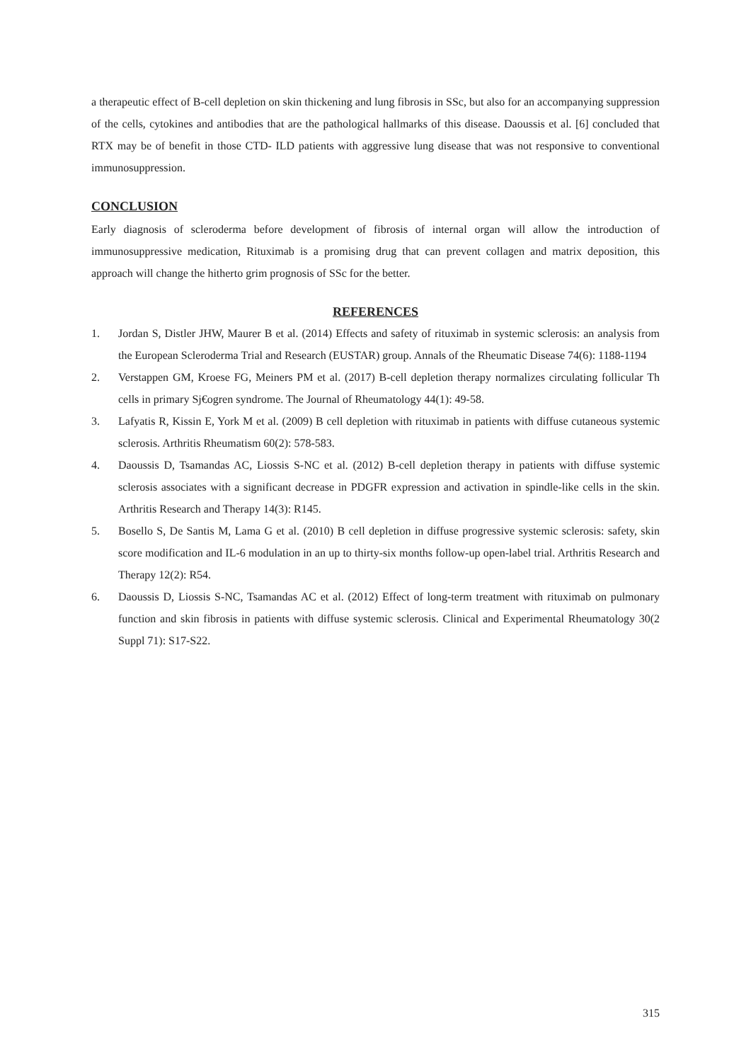a therapeutic effect of B-cell depletion on skin thickening and lung fibrosis in SSc, but also for an accompanying suppression of the cells, cytokines and antibodies that are the pathological hallmarks of this disease. Daoussis et al. [6] concluded that RTX may be of benefit in those CTD- ILD patients with aggressive lung disease that was not responsive to conventional immunosuppression.
CONCLUSION
Early diagnosis of scleroderma before development of fibrosis of internal organ will allow the introduction of immunosuppressive medication, Rituximab is a promising drug that can prevent collagen and matrix deposition, this approach will change the hitherto grim prognosis of SSc for the better.
REFERENCES
1. Jordan S, Distler JHW, Maurer B et al. (2014) Effects and safety of rituximab in systemic sclerosis: an analysis from the European Scleroderma Trial and Research (EUSTAR) group. Annals of the Rheumatic Disease 74(6): 1188-1194
2. Verstappen GM, Kroese FG, Meiners PM et al. (2017) B-cell depletion therapy normalizes circulating follicular Th cells in primary Sj€ogren syndrome. The Journal of Rheumatology 44(1): 49-58.
3. Lafyatis R, Kissin E, York M et al. (2009) B cell depletion with rituximab in patients with diffuse cutaneous systemic sclerosis. Arthritis Rheumatism 60(2): 578-583.
4. Daoussis D, Tsamandas AC, Liossis S-NC et al. (2012) B-cell depletion therapy in patients with diffuse systemic sclerosis associates with a significant decrease in PDGFR expression and activation in spindle-like cells in the skin. Arthritis Research and Therapy 14(3): R145.
5. Bosello S, De Santis M, Lama G et al. (2010) B cell depletion in diffuse progressive systemic sclerosis: safety, skin score modification and IL-6 modulation in an up to thirty-six months follow-up open-label trial. Arthritis Research and Therapy 12(2): R54.
6. Daoussis D, Liossis S-NC, Tsamandas AC et al. (2012) Effect of long-term treatment with rituximab on pulmonary function and skin fibrosis in patients with diffuse systemic sclerosis. Clinical and Experimental Rheumatology 30(2 Suppl 71): S17-S22.
315